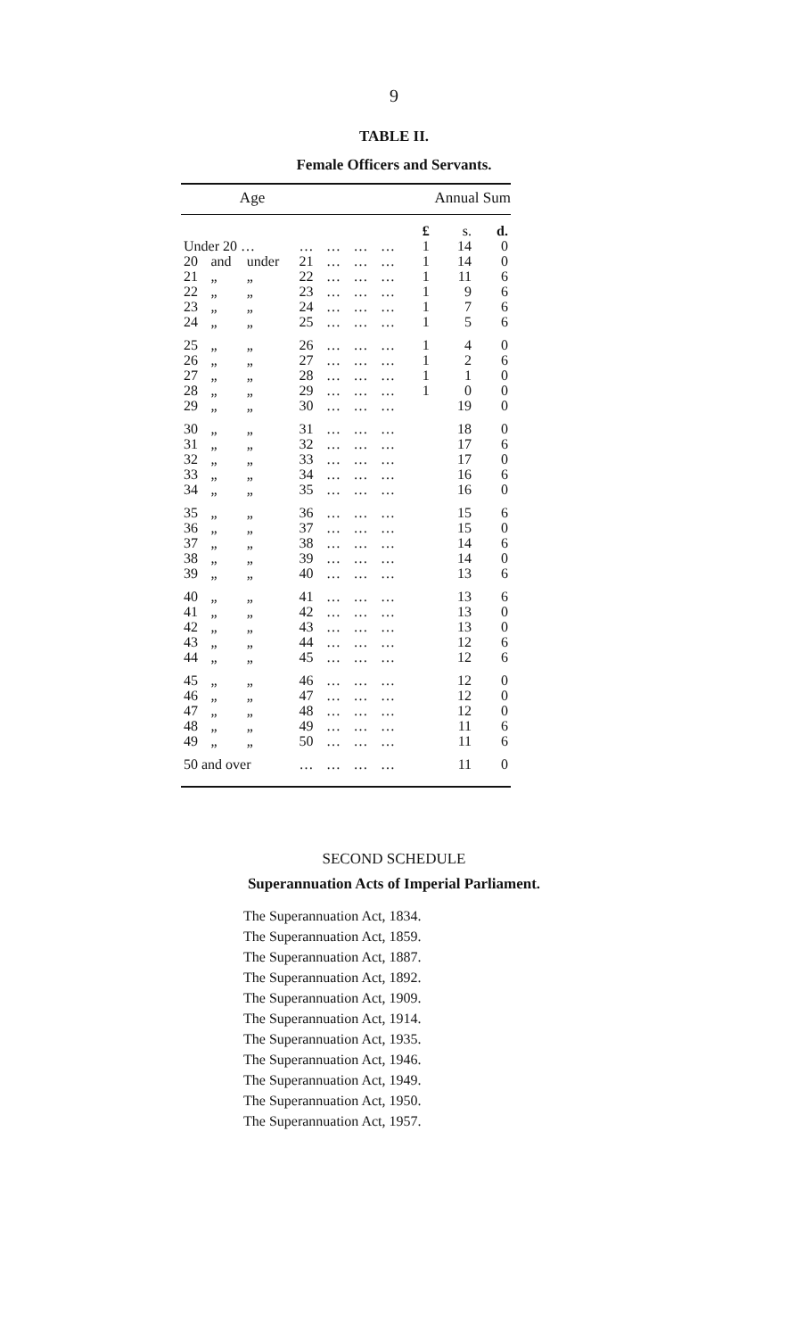9
TABLE II.
Female Officers and Servants.
| Age | | | | | | | Annual Sum | | |
| --- | --- | --- | --- | --- | --- | --- | --- | --- | --- |
| | | | | | | | £ | s. | d. |
| Under 20 … | | | … | … | … | … | 1 | 14 | 0 |
| 20 | and | under | 21 | … | … | … | 1 | 14 | 0 |
| 21 | „ | „ | 22 | … | … | … | 1 | 11 | 6 |
| 22 | „ | „ | 23 | … | … | … | 1 | 9 | 6 |
| 23 | „ | „ | 24 | … | … | … | 1 | 7 | 6 |
| 24 | „ | „ | 25 | … | … | … | 1 | 5 | 6 |
| 25 | „ | „ | 26 | … | … | … | 1 | 4 | 0 |
| 26 | „ | „ | 27 | … | … | … | 1 | 2 | 6 |
| 27 | „ | „ | 28 | … | … | … | 1 | 1 | 0 |
| 28 | „ | „ | 29 | … | … | … | 1 | 0 | 0 |
| 29 | „ | „ | 30 | … | … | … | | 19 | 0 |
| 30 | „ | „ | 31 | … | … | … | | 18 | 0 |
| 31 | „ | „ | 32 | … | … | … | | 17 | 6 |
| 32 | „ | „ | 33 | … | … | … | | 17 | 0 |
| 33 | „ | „ | 34 | … | … | … | | 16 | 6 |
| 34 | „ | „ | 35 | … | … | … | | 16 | 0 |
| 35 | „ | „ | 36 | … | … | … | | 15 | 6 |
| 36 | „ | „ | 37 | … | … | … | | 15 | 0 |
| 37 | „ | „ | 38 | … | … | … | | 14 | 6 |
| 38 | „ | „ | 39 | … | … | … | | 14 | 0 |
| 39 | „ | „ | 40 | … | … | … | | 13 | 6 |
| 40 | „ | „ | 41 | … | … | … | | 13 | 6 |
| 41 | „ | „ | 42 | … | … | … | | 13 | 0 |
| 42 | „ | „ | 43 | … | … | … | | 13 | 0 |
| 43 | „ | „ | 44 | … | … | … | | 12 | 6 |
| 44 | „ | „ | 45 | … | … | … | | 12 | 6 |
| 45 | „ | „ | 46 | … | … | … | | 12 | 0 |
| 46 | „ | „ | 47 | … | … | … | | 12 | 0 |
| 47 | „ | „ | 48 | … | … | … | | 12 | 0 |
| 48 | „ | „ | 49 | … | … | … | | 11 | 6 |
| 49 | „ | „ | 50 | … | … | … | | 11 | 6 |
| 50 and over | | | … | … | … | … | | 11 | 0 |
SECOND SCHEDULE
Superannuation Acts of Imperial Parliament.
The Superannuation Act, 1834.
The Superannuation Act, 1859.
The Superannuation Act, 1887.
The Superannuation Act, 1892.
The Superannuation Act, 1909.
The Superannuation Act, 1914.
The Superannuation Act, 1935.
The Superannuation Act, 1946.
The Superannuation Act, 1949.
The Superannuation Act, 1950.
The Superannuation Act, 1957.